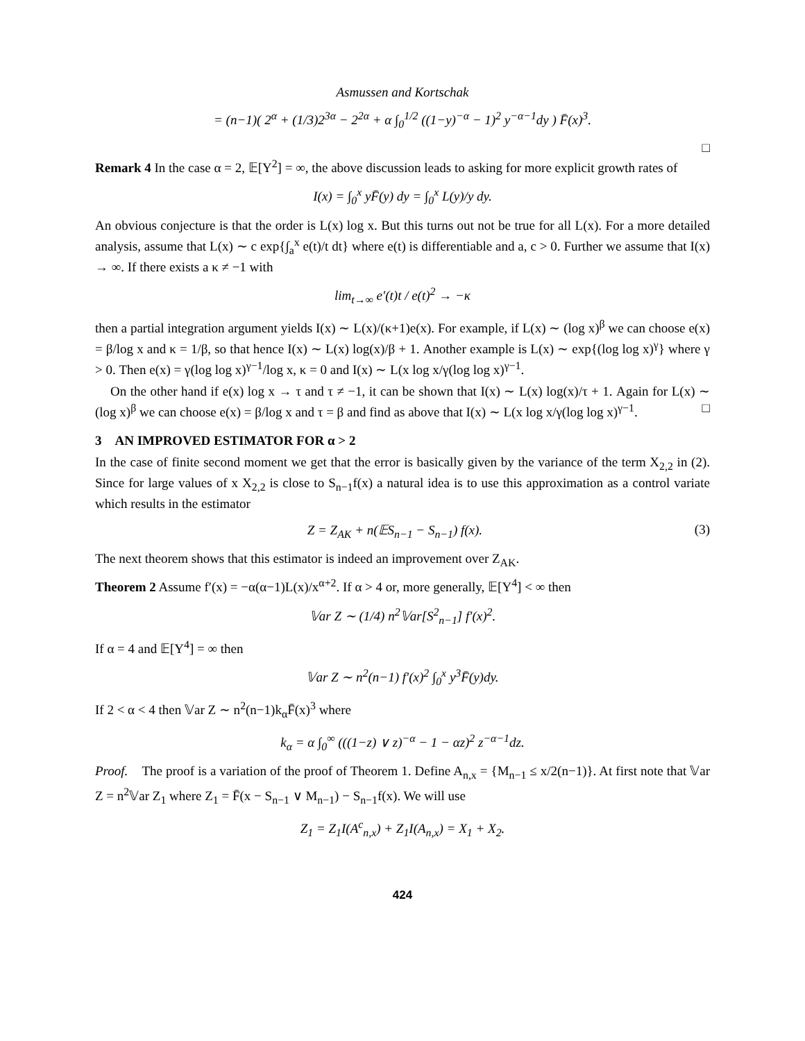Asmussen and Kortschak
= (n−1)( 2<sup>α</sup> + (1/3)2<sup>3α</sup> − 2<sup>2α</sup> + α ∫<sub>0</sub><sup>1/2</sup> ((1−y)<sup>−α</sup> − 1)<sup>2</sup> y<sup>−α−1</sup>dy ) F̄(x)<sup>3</sup>.
□
Remark 4 In the case α = 2, 𝔼[Y<sup>2</sup>] = ∞, the above discussion leads to asking for more explicit growth rates of
I(x) = ∫<sub>0</sub><sup>x</sup> yF̄(y) dy = ∫<sub>0</sub><sup>x</sup> L(y)/y dy.
An obvious conjecture is that the order is L(x) log x. But this turns out not be true for all L(x). For a more detailed analysis, assume that L(x) ∼ c exp{∫<sub>a</sub><sup>x</sup> e(t)/t dt} where e(t) is differentiable and a, c > 0. Further we assume that I(x) → ∞. If there exists a κ ≠ −1 with
lim<sub>t→∞</sub> e′(t)t / e(t)<sup>2</sup> → −κ
then a partial integration argument yields I(x) ∼ L(x)/(κ+1)e(x). For example, if L(x) ∼ (log x)<sup>β</sup> we can choose e(x) = β/log x and κ = 1/β, so that hence I(x) ∼ L(x) log(x)/β + 1. Another example is L(x) ∼ exp{(log log x)<sup>γ</sup>} where γ > 0. Then e(x) = γ(log log x)<sup>γ−1</sup>/log x, κ = 0 and I(x) ∼ L(x log x/γ(log log x)<sup>γ−1</sup>.
On the other hand if e(x) log x → τ and τ ≠ −1, it can be shown that I(x) ∼ L(x) log(x)/τ + 1. Again for L(x) ∼ (log x)<sup>β</sup> we can choose e(x) = β/log x and τ = β and find as above that I(x) ∼ L(x log x/γ(log log x)<sup>γ−1</sup>. □
3 AN IMPROVED ESTIMATOR FOR α > 2
In the case of finite second moment we get that the error is basically given by the variance of the term X<sub>2,2</sub> in (2). Since for large values of x X<sub>2,2</sub> is close to S<sub>n−1</sub>f(x) a natural idea is to use this approximation as a control variate which results in the estimator
Z = Z<sub>AK</sub> + n(𝔼S<sub>n−1</sub> − S<sub>n−1</sub>) f(x). (3)
The next theorem shows that this estimator is indeed an improvement over Z<sub>AK</sub>.
Theorem 2 Assume f′(x) = −α(α−1)L(x)/x<sup>α+2</sup>. If α > 4 or, more generally, 𝔼[Y<sup>4</sup>] < ∞ then
𝕍ar Z ∼ (1/4) n<sup>2</sup>𝕍ar[S<sup>2</sup><sub>n−1</sub>] f′(x)<sup>2</sup>.
If α = 4 and 𝔼[Y<sup>4</sup>] = ∞ then
𝕍ar Z ∼ n<sup>2</sup>(n−1) f′(x)<sup>2</sup> ∫<sub>0</sub><sup>x</sup> y<sup>3</sup>F̄(y)dy.
If 2 < α < 4 then 𝕍ar Z ∼ n<sup>2</sup>(n−1)k<sub>α</sub>F̄(x)<sup>3</sup> where
k<sub>α</sub> = α ∫<sub>0</sub><sup>∞</sup> (((1−z) ∨ z)<sup>−α</sup> − 1 − αz)<sup>2</sup> z<sup>−α−1</sup>dz.
Proof. The proof is a variation of the proof of Theorem 1. Define A<sub>n,x</sub> = {M<sub>n−1</sub> ≤ x/2(n−1)}. At first note that 𝕍ar Z = n<sup>2</sup>𝕍ar Z<sub>1</sub> where Z<sub>1</sub> = F̄(x − S<sub>n−1</sub> ∨ M<sub>n−1</sub>) − S<sub>n−1</sub>f(x). We will use
Z<sub>1</sub> = Z<sub>1</sub>I(A<sup>c</sup><sub>n,x</sub>) + Z<sub>1</sub>I(A<sub>n,x</sub>) = X<sub>1</sub> + X<sub>2</sub>.
424